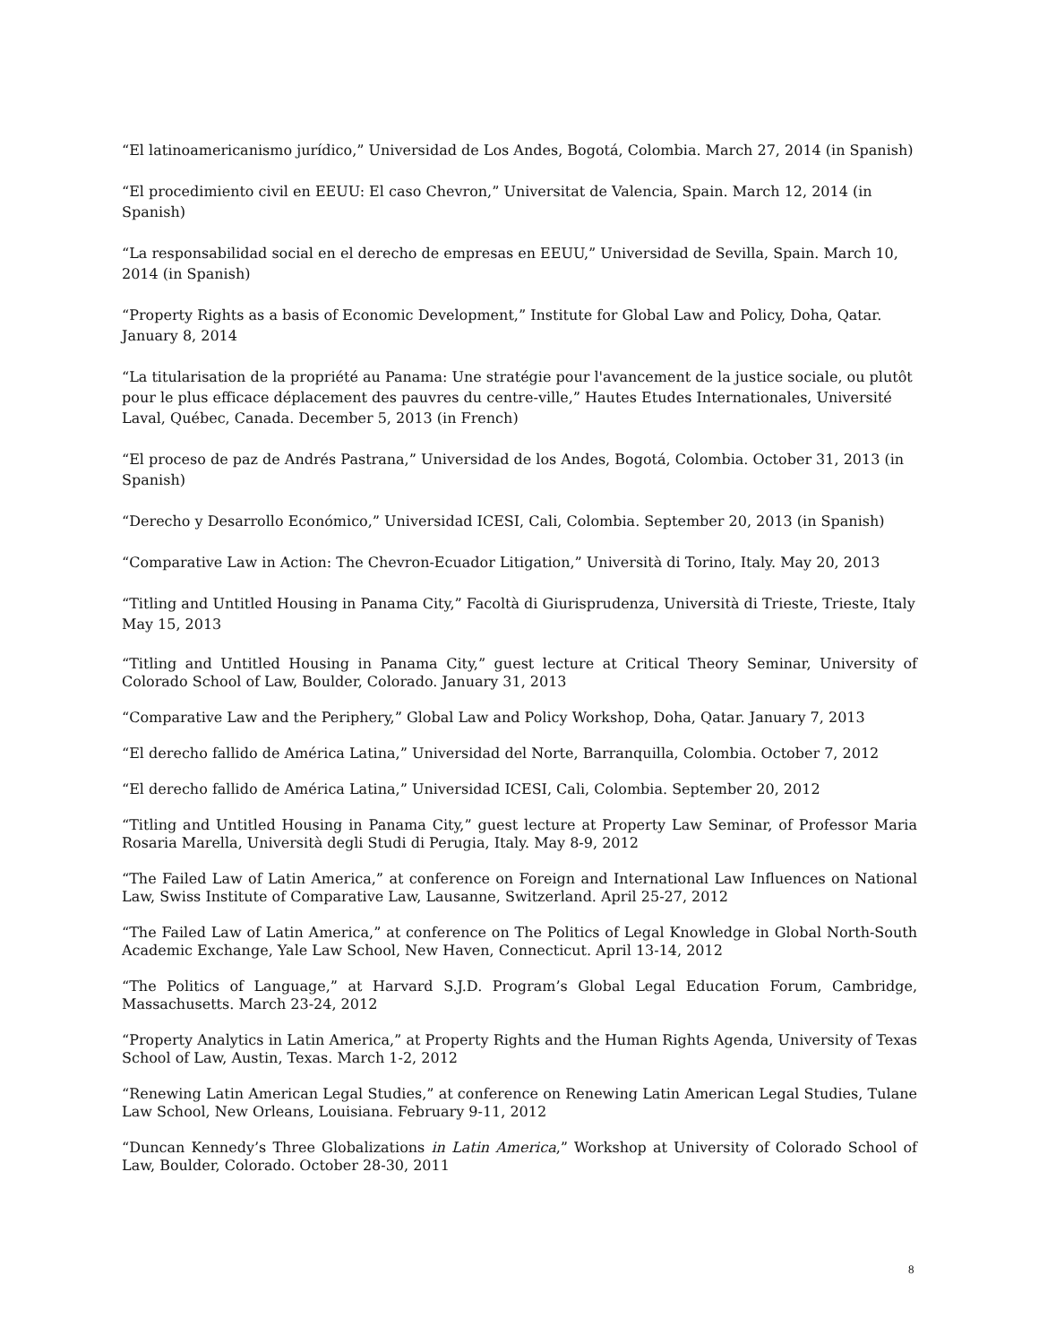“El latinoamericanismo jurídico,” Universidad de Los Andes, Bogotá, Colombia. March 27, 2014 (in Spanish)
“El procedimiento civil en EEUU: El caso Chevron,” Universitat de Valencia, Spain. March 12, 2014 (in Spanish)
“La responsabilidad social en el derecho de empresas en EEUU,” Universidad de Sevilla, Spain. March 10, 2014 (in Spanish)
“Property Rights as a basis of Economic Development,” Institute for Global Law and Policy, Doha, Qatar. January 8, 2014
“La titularisation de la propriété au Panama: Une stratégie pour l'avancement de la justice sociale, ou plutôt pour le plus efficace déplacement des pauvres du centre-ville,” Hautes Etudes Internationales, Université Laval, Québec, Canada. December 5, 2013 (in French)
“El proceso de paz de Andrés Pastrana,” Universidad de los Andes, Bogotá, Colombia. October 31, 2013 (in Spanish)
“Derecho y Desarrollo Económico,” Universidad ICESI, Cali, Colombia. September 20, 2013 (in Spanish)
“Comparative Law in Action: The Chevron-Ecuador Litigation,” Università di Torino, Italy. May 20, 2013
“Titling and Untitled Housing in Panama City,” Facoltà di Giurisprudenza, Università di Trieste, Trieste, Italy May 15, 2013
“Titling and Untitled Housing in Panama City,” guest lecture at Critical Theory Seminar, University of Colorado School of Law, Boulder, Colorado. January 31, 2013
“Comparative Law and the Periphery,” Global Law and Policy Workshop, Doha, Qatar. January 7, 2013
“El derecho fallido de América Latina,” Universidad del Norte, Barranquilla, Colombia. October 7, 2012
“El derecho fallido de América Latina,” Universidad ICESI, Cali, Colombia. September 20, 2012
“Titling and Untitled Housing in Panama City,” guest lecture at Property Law Seminar, of Professor Maria Rosaria Marella, Università degli Studi di Perugia, Italy. May 8-9, 2012
“The Failed Law of Latin America,” at conference on Foreign and International Law Influences on National Law, Swiss Institute of Comparative Law, Lausanne, Switzerland. April 25-27, 2012
“The Failed Law of Latin America,” at conference on The Politics of Legal Knowledge in Global North-South Academic Exchange, Yale Law School, New Haven, Connecticut. April 13-14, 2012
“The Politics of Language,” at Harvard S.J.D. Program’s Global Legal Education Forum, Cambridge, Massachusetts. March 23-24, 2012
“Property Analytics in Latin America,” at Property Rights and the Human Rights Agenda, University of Texas School of Law, Austin, Texas. March 1-2, 2012
“Renewing Latin American Legal Studies,” at conference on Renewing Latin American Legal Studies, Tulane Law School, New Orleans, Louisiana. February 9-11, 2012
“Duncan Kennedy’s Three Globalizations in Latin America,” Workshop at University of Colorado School of Law, Boulder, Colorado. October 28-30, 2011
8